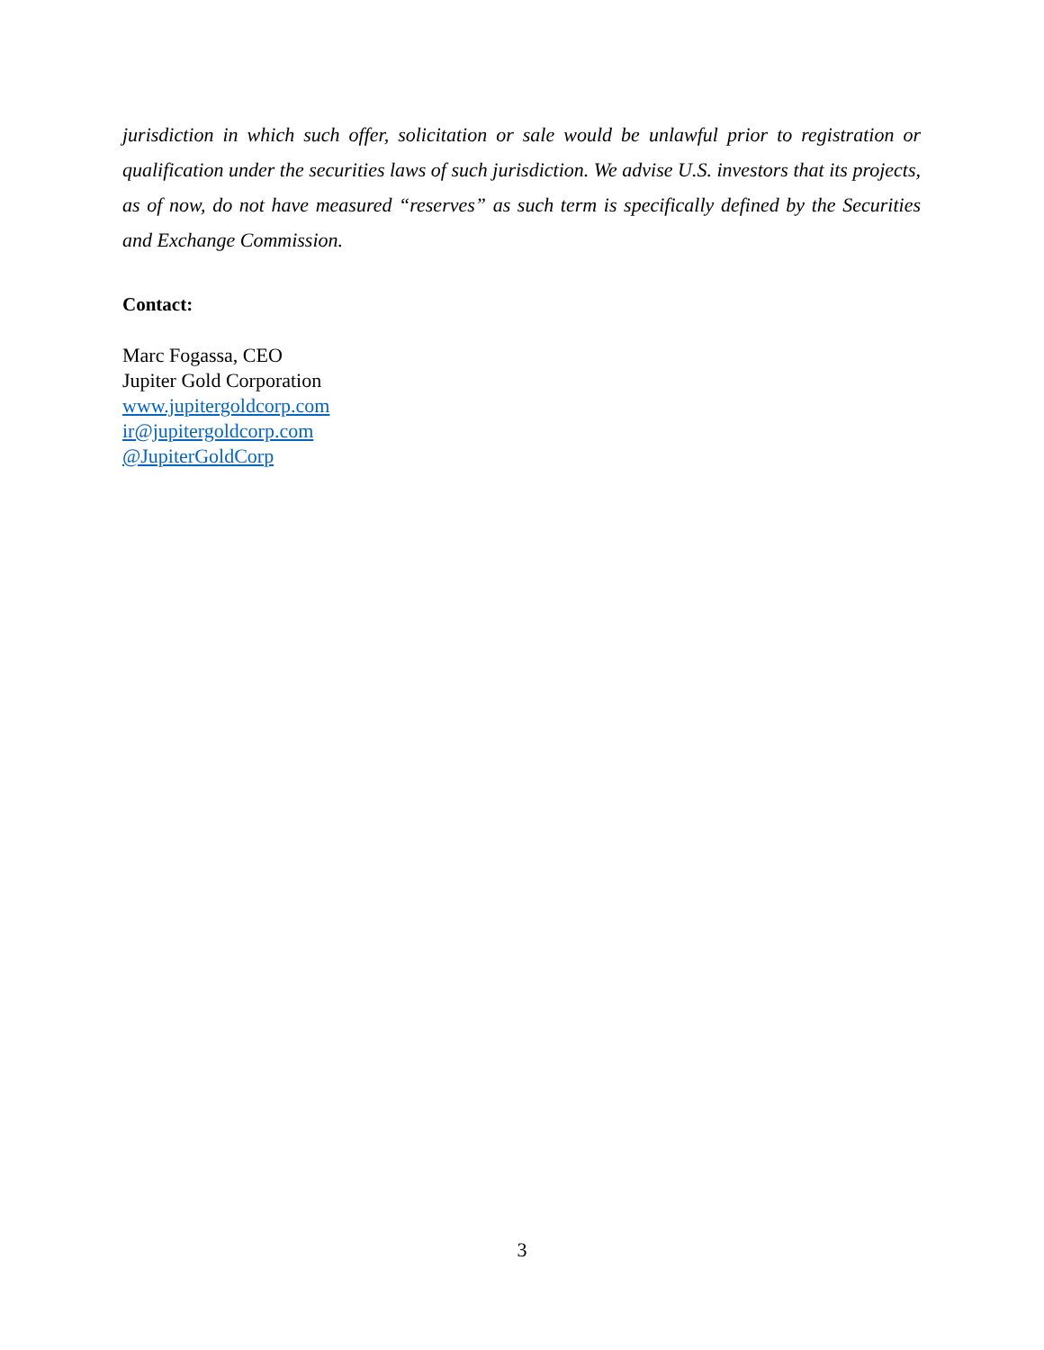jurisdiction in which such offer, solicitation or sale would be unlawful prior to registration or qualification under the securities laws of such jurisdiction. We advise U.S. investors that its projects, as of now, do not have measured “reserves” as such term is specifically defined by the Securities and Exchange Commission.
Contact:
Marc Fogassa, CEO
Jupiter Gold Corporation
www.jupitergoldcorp.com
ir@jupitergoldcorp.com
@JupiterGoldCorp
3